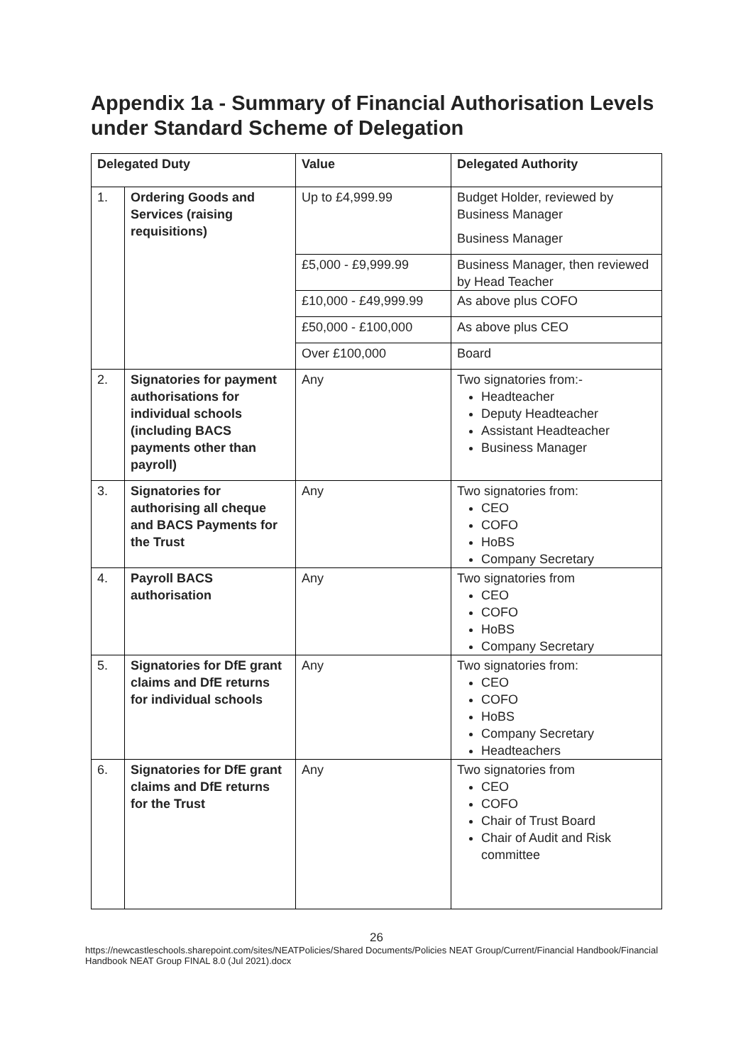Appendix 1a - Summary of Financial Authorisation Levels under Standard Scheme of Delegation
| Delegated Duty | | Value | Delegated Authority |
| --- | --- | --- | --- |
| 1. | Ordering Goods and Services (raising requisitions) | Up to £4,999.99 | Budget Holder, reviewed by Business Manager Business Manager |
| | | £5,000 - £9,999.99 | Business Manager, then reviewed by Head Teacher |
| | | £10,000 - £49,999.99 | As above plus COFO |
| | | £50,000 - £100,000 | As above plus CEO |
| | | Over £100,000 | Board |
| 2. | Signatories for payment authorisations for individual schools (including BACS payments other than payroll) | Any | Two signatories from:- Headteacher Deputy Headteacher Assistant Headteacher Business Manager |
| 3. | Signatories for authorising all cheque and BACS Payments for the Trust | Any | Two signatories from: CEO COFO HoBS Company Secretary |
| 4. | Payroll BACS authorisation | Any | Two signatories from CEO COFO HoBS Company Secretary |
| 5. | Signatories for DfE grant claims and DfE returns for individual schools | Any | Two signatories from: CEO COFO HoBS Company Secretary Headteachers |
| 6. | Signatories for DfE grant claims and DfE returns for the Trust | Any | Two signatories from CEO COFO Chair of Trust Board Chair of Audit and Risk committee |
26
https://newcastleschools.sharepoint.com/sites/NEATPolicies/Shared Documents/Policies NEAT Group/Current/Financial Handbook/Financial Handbook NEAT Group FINAL 8.0 (Jul 2021).docx